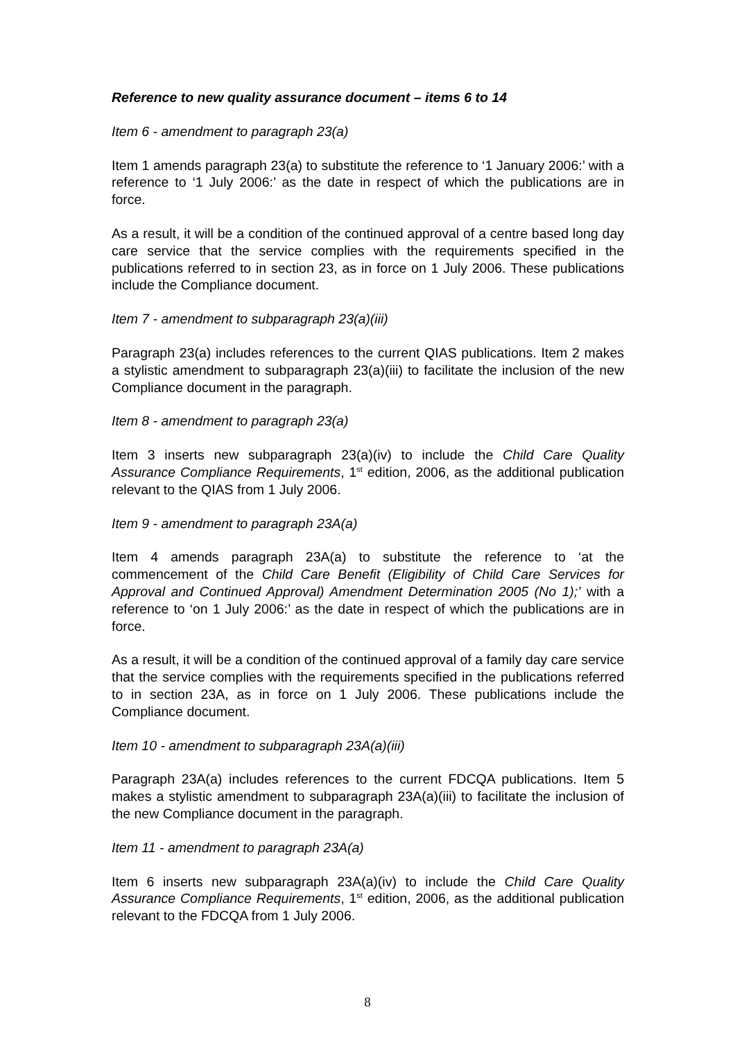Reference to new quality assurance document – items 6 to 14
Item 6 - amendment to paragraph 23(a)
Item 1 amends paragraph 23(a) to substitute the reference to ‘1 January 2006:’ with a reference to ‘1 July 2006:’ as the date in respect of which the publications are in force.
As a result, it will be a condition of the continued approval of a centre based long day care service that the service complies with the requirements specified in the publications referred to in section 23, as in force on 1 July 2006. These publications include the Compliance document.
Item 7 - amendment to subparagraph 23(a)(iii)
Paragraph 23(a) includes references to the current QIAS publications. Item 2 makes a stylistic amendment to subparagraph 23(a)(iii) to facilitate the inclusion of the new Compliance document in the paragraph.
Item 8 - amendment to paragraph 23(a)
Item 3 inserts new subparagraph 23(a)(iv) to include the Child Care Quality Assurance Compliance Requirements, 1<sup>st</sup> edition, 2006, as the additional publication relevant to the QIAS from 1 July 2006.
Item 9 - amendment to paragraph 23A(a)
Item 4 amends paragraph 23A(a) to substitute the reference to ‘at the commencement of the Child Care Benefit (Eligibility of Child Care Services for Approval and Continued Approval) Amendment Determination 2005 (No 1);’ with a reference to ‘on 1 July 2006:’ as the date in respect of which the publications are in force.
As a result, it will be a condition of the continued approval of a family day care service that the service complies with the requirements specified in the publications referred to in section 23A, as in force on 1 July 2006. These publications include the Compliance document.
Item 10 - amendment to subparagraph 23A(a)(iii)
Paragraph 23A(a) includes references to the current FDCQA publications. Item 5 makes a stylistic amendment to subparagraph 23A(a)(iii) to facilitate the inclusion of the new Compliance document in the paragraph.
Item 11 - amendment to paragraph 23A(a)
Item 6 inserts new subparagraph 23A(a)(iv) to include the Child Care Quality Assurance Compliance Requirements, 1<sup>st</sup> edition, 2006, as the additional publication relevant to the FDCQA from 1 July 2006.
8